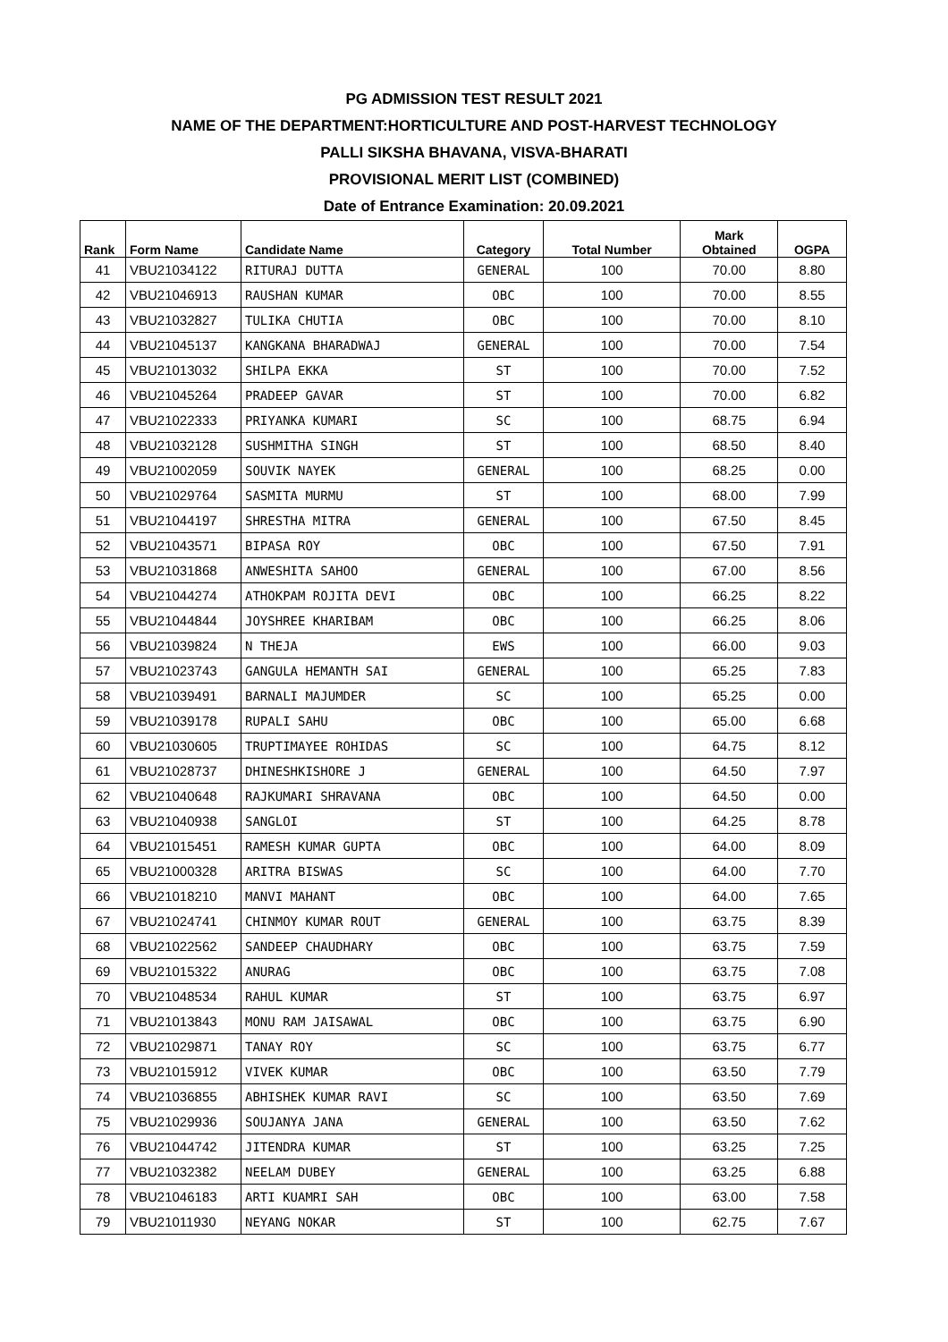PG ADMISSION TEST RESULT 2021
NAME OF THE DEPARTMENT:HORTICULTURE AND POST-HARVEST TECHNOLOGY
PALLI SIKSHA BHAVANA, VISVA-BHARATI
PROVISIONAL MERIT LIST (COMBINED)
Date of Entrance Examination: 20.09.2021
| Rank | Form Name | Candidate Name | Category | Total Number | Mark Obtained | OGPA |
| --- | --- | --- | --- | --- | --- | --- |
| 41 | VBU21034122 | RITURAJ DUTTA | GENERAL | 100 | 70.00 | 8.80 |
| 42 | VBU21046913 | RAUSHAN KUMAR | OBC | 100 | 70.00 | 8.55 |
| 43 | VBU21032827 | TULIKA CHUTIA | OBC | 100 | 70.00 | 8.10 |
| 44 | VBU21045137 | KANGKANA BHARADWAJ | GENERAL | 100 | 70.00 | 7.54 |
| 45 | VBU21013032 | SHILPA EKKA | ST | 100 | 70.00 | 7.52 |
| 46 | VBU21045264 | PRADEEP GAVAR | ST | 100 | 70.00 | 6.82 |
| 47 | VBU21022333 | PRIYANKA KUMARI | SC | 100 | 68.75 | 6.94 |
| 48 | VBU21032128 | SUSHMITHA SINGH | ST | 100 | 68.50 | 8.40 |
| 49 | VBU21002059 | SOUVIK NAYEK | GENERAL | 100 | 68.25 | 0.00 |
| 50 | VBU21029764 | SASMITA MURMU | ST | 100 | 68.00 | 7.99 |
| 51 | VBU21044197 | SHRESTHA MITRA | GENERAL | 100 | 67.50 | 8.45 |
| 52 | VBU21043571 | BIPASA ROY | OBC | 100 | 67.50 | 7.91 |
| 53 | VBU21031868 | ANWESHITA SAHOO | GENERAL | 100 | 67.00 | 8.56 |
| 54 | VBU21044274 | ATHOKPAM ROJITA DEVI | OBC | 100 | 66.25 | 8.22 |
| 55 | VBU21044844 | JOYSHREE KHARIBAM | OBC | 100 | 66.25 | 8.06 |
| 56 | VBU21039824 | N THEJA | EWS | 100 | 66.00 | 9.03 |
| 57 | VBU21023743 | GANGULA HEMANTH SAI | GENERAL | 100 | 65.25 | 7.83 |
| 58 | VBU21039491 | BARNALI MAJUMDER | SC | 100 | 65.25 | 0.00 |
| 59 | VBU21039178 | RUPALI SAHU | OBC | 100 | 65.00 | 6.68 |
| 60 | VBU21030605 | TRUPTIMAYEE ROHIDAS | SC | 100 | 64.75 | 8.12 |
| 61 | VBU21028737 | DHINESHKISHORE J | GENERAL | 100 | 64.50 | 7.97 |
| 62 | VBU21040648 | RAJKUMARI SHRAVANA | OBC | 100 | 64.50 | 0.00 |
| 63 | VBU21040938 | SANGLOI | ST | 100 | 64.25 | 8.78 |
| 64 | VBU21015451 | RAMESH KUMAR GUPTA | OBC | 100 | 64.00 | 8.09 |
| 65 | VBU21000328 | ARITRA BISWAS | SC | 100 | 64.00 | 7.70 |
| 66 | VBU21018210 | MANVI MAHANT | OBC | 100 | 64.00 | 7.65 |
| 67 | VBU21024741 | CHINMOY KUMAR ROUT | GENERAL | 100 | 63.75 | 8.39 |
| 68 | VBU21022562 | SANDEEP CHAUDHARY | OBC | 100 | 63.75 | 7.59 |
| 69 | VBU21015322 | ANURAG | OBC | 100 | 63.75 | 7.08 |
| 70 | VBU21048534 | RAHUL KUMAR | ST | 100 | 63.75 | 6.97 |
| 71 | VBU21013843 | MONU RAM JAISAWAL | OBC | 100 | 63.75 | 6.90 |
| 72 | VBU21029871 | TANAY ROY | SC | 100 | 63.75 | 6.77 |
| 73 | VBU21015912 | VIVEK KUMAR | OBC | 100 | 63.50 | 7.79 |
| 74 | VBU21036855 | ABHISHEK KUMAR RAVI | SC | 100 | 63.50 | 7.69 |
| 75 | VBU21029936 | SOUJANYA JANA | GENERAL | 100 | 63.50 | 7.62 |
| 76 | VBU21044742 | JITENDRA KUMAR | ST | 100 | 63.25 | 7.25 |
| 77 | VBU21032382 | NEELAM DUBEY | GENERAL | 100 | 63.25 | 6.88 |
| 78 | VBU21046183 | ARTI KUAMRI SAH | OBC | 100 | 63.00 | 7.58 |
| 79 | VBU21011930 | NEYANG NOKAR | ST | 100 | 62.75 | 7.67 |